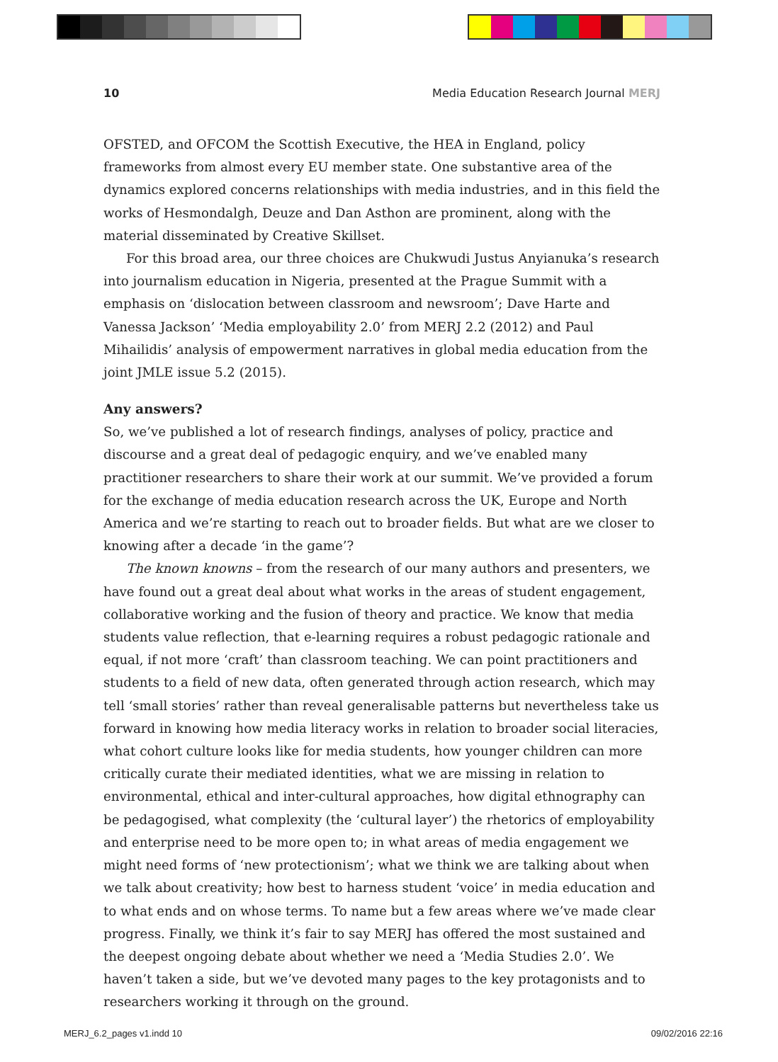10 Media Education Research Journal MERJ
OFSTED, and OFCOM the Scottish Executive, the HEA in England, policy frameworks from almost every EU member state. One substantive area of the dynamics explored concerns relationships with media industries, and in this field the works of Hesmondalgh, Deuze and Dan Asthon are prominent, along with the material disseminated by Creative Skillset.
For this broad area, our three choices are Chukwudi Justus Anyianuka’s research into journalism education in Nigeria, presented at the Prague Summit with a emphasis on ‘dislocation between classroom and newsroom’; Dave Harte and Vanessa Jackson’ ‘Media employability 2.0’ from MERJ 2.2 (2012) and Paul Mihailidis’ analysis of empowerment narratives in global media education from the joint JMLE issue 5.2 (2015).
Any answers?
So, we’ve published a lot of research findings, analyses of policy, practice and discourse and a great deal of pedagogic enquiry, and we’ve enabled many practitioner researchers to share their work at our summit. We’ve provided a forum for the exchange of media education research across the UK, Europe and North America and we’re starting to reach out to broader fields. But what are we closer to knowing after a decade ‘in the game’?
The known knowns – from the research of our many authors and presenters, we have found out a great deal about what works in the areas of student engagement, collaborative working and the fusion of theory and practice. We know that media students value reflection, that e-learning requires a robust pedagogic rationale and equal, if not more ‘craft’ than classroom teaching. We can point practitioners and students to a field of new data, often generated through action research, which may tell ‘small stories’ rather than reveal generalisable patterns but nevertheless take us forward in knowing how media literacy works in relation to broader social literacies, what cohort culture looks like for media students, how younger children can more critically curate their mediated identities, what we are missing in relation to environmental, ethical and inter-cultural approaches, how digital ethnography can be pedagogised, what complexity (the ‘cultural layer’) the rhetorics of employability and enterprise need to be more open to; in what areas of media engagement we might need forms of ‘new protectionism’; what we think we are talking about when we talk about creativity; how best to harness student ‘voice’ in media education and to what ends and on whose terms. To name but a few areas where we’ve made clear progress. Finally, we think it’s fair to say MERJ has offered the most sustained and the deepest ongoing debate about whether we need a ‘Media Studies 2.0’. We haven’t taken a side, but we’ve devoted many pages to the key protagonists and to researchers working it through on the ground.
MERJ_6.2_pages v1.indd 10 09/02/2016 22:16